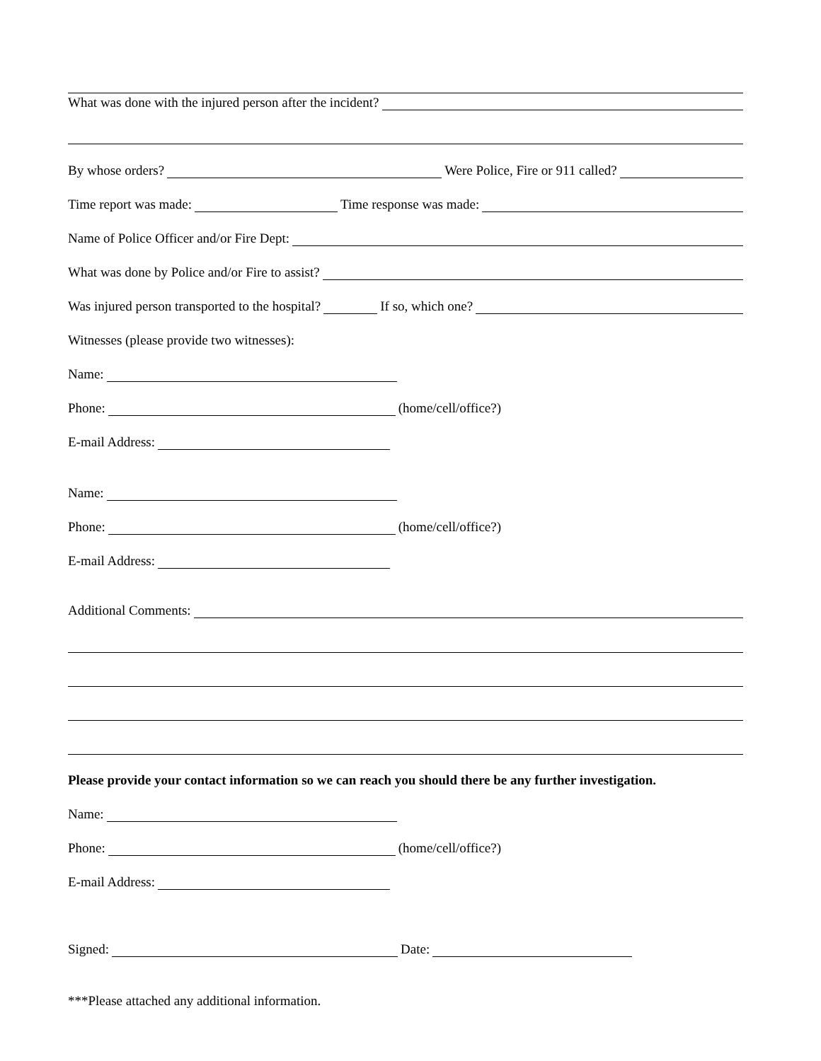What was done with the injured person after the incident?
By whose orders? Were Police, Fire or 911 called?
Time report was made: Time response was made:
Name of Police Officer and/or Fire Dept:
What was done by Police and/or Fire to assist?
Was injured person transported to the hospital? If so, which one?
Witnesses (please provide two witnesses):
Name:
Phone: (home/cell/office?)
E-mail Address:
Name:
Phone: (home/cell/office?)
E-mail Address:
Additional Comments:
Please provide your contact information so we can reach you should there be any further investigation.
Name:
Phone: (home/cell/office?)
E-mail Address:
Signed: Date:
***Please attached any additional information.